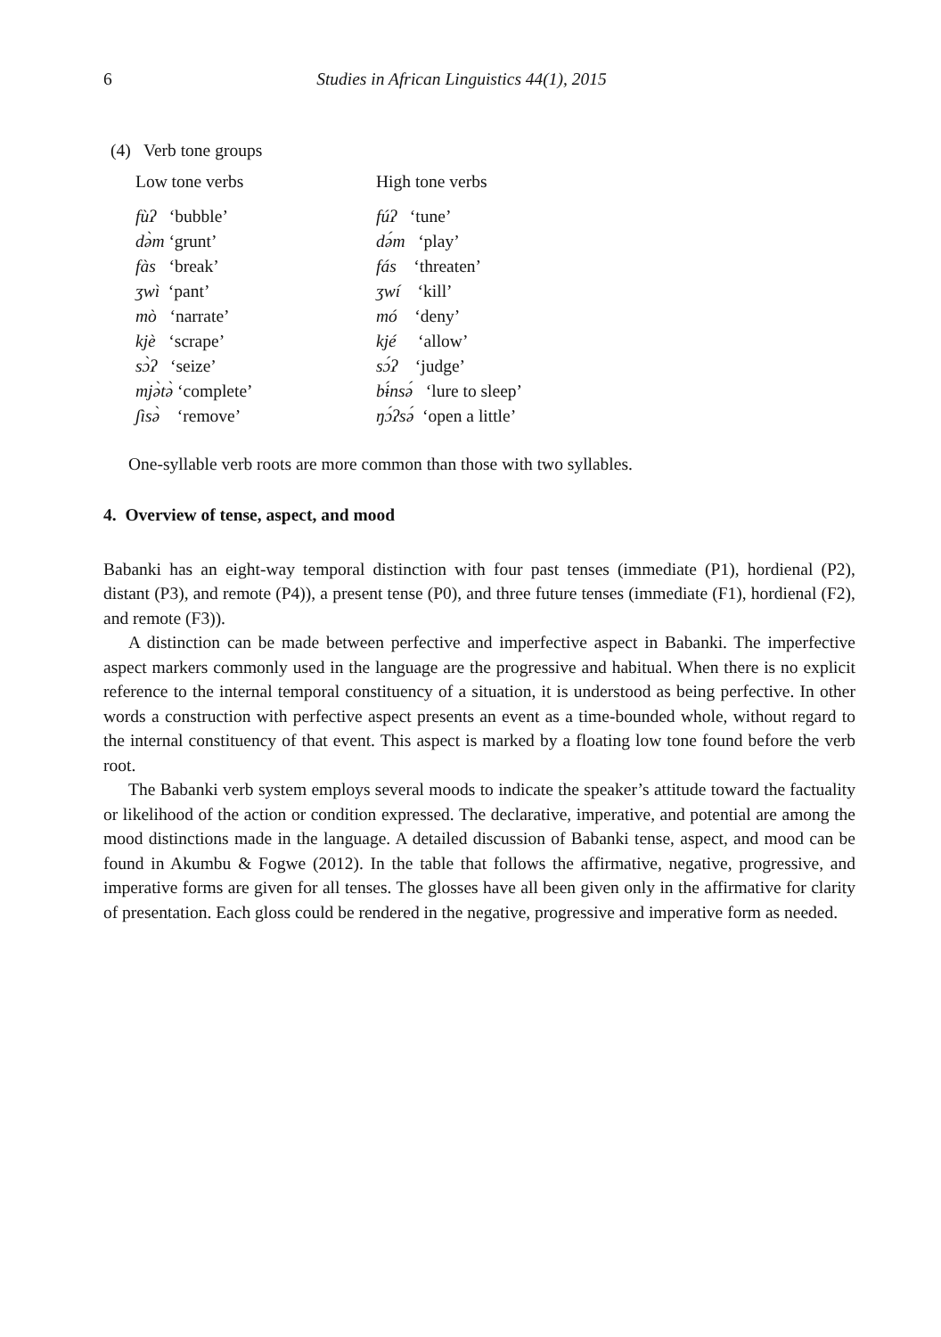6 Studies in African Linguistics 44(1), 2015
(4) Verb tone groups
| Low tone verbs | High tone verbs |
| fùʔ ‘bubble’ | fúʔ ‘tune’ |
| də̀m ‘grunt’ | də́m ‘play’ |
| fàs ‘break’ | fás ‘threaten’ |
| ʒwì ‘pant’ | ʒwí ‘kill’ |
| mò ‘narrate’ | mó ‘deny’ |
| kjè ‘scrape’ | kjé ‘allow’ |
| sɔ̀ʔ ‘seize’ | sɔ́ʔ ‘judge’ |
| mjə̀tə̀ ‘complete’ | bɨ́nsə́ ‘lure to sleep’ |
| ʃìsə̀ ‘remove’ | ŋɔ́ʔsə́ ‘open a little’ |
One-syllable verb roots are more common than those with two syllables.
4. Overview of tense, aspect, and mood
Babanki has an eight-way temporal distinction with four past tenses (immediate (P1), hordienal (P2), distant (P3), and remote (P4)), a present tense (P0), and three future tenses (immediate (F1), hordienal (F2), and remote (F3)).
A distinction can be made between perfective and imperfective aspect in Babanki. The imperfective aspect markers commonly used in the language are the progressive and habitual. When there is no explicit reference to the internal temporal constituency of a situation, it is understood as being perfective. In other words a construction with perfective aspect presents an event as a time-bounded whole, without regard to the internal constituency of that event. This aspect is marked by a floating low tone found before the verb root.
The Babanki verb system employs several moods to indicate the speaker’s attitude toward the factuality or likelihood of the action or condition expressed. The declarative, imperative, and potential are among the mood distinctions made in the language. A detailed discussion of Babanki tense, aspect, and mood can be found in Akumbu & Fogwe (2012). In the table that follows the affirmative, negative, progressive, and imperative forms are given for all tenses. The glosses have all been given only in the affirmative for clarity of presentation. Each gloss could be rendered in the negative, progressive and imperative form as needed.